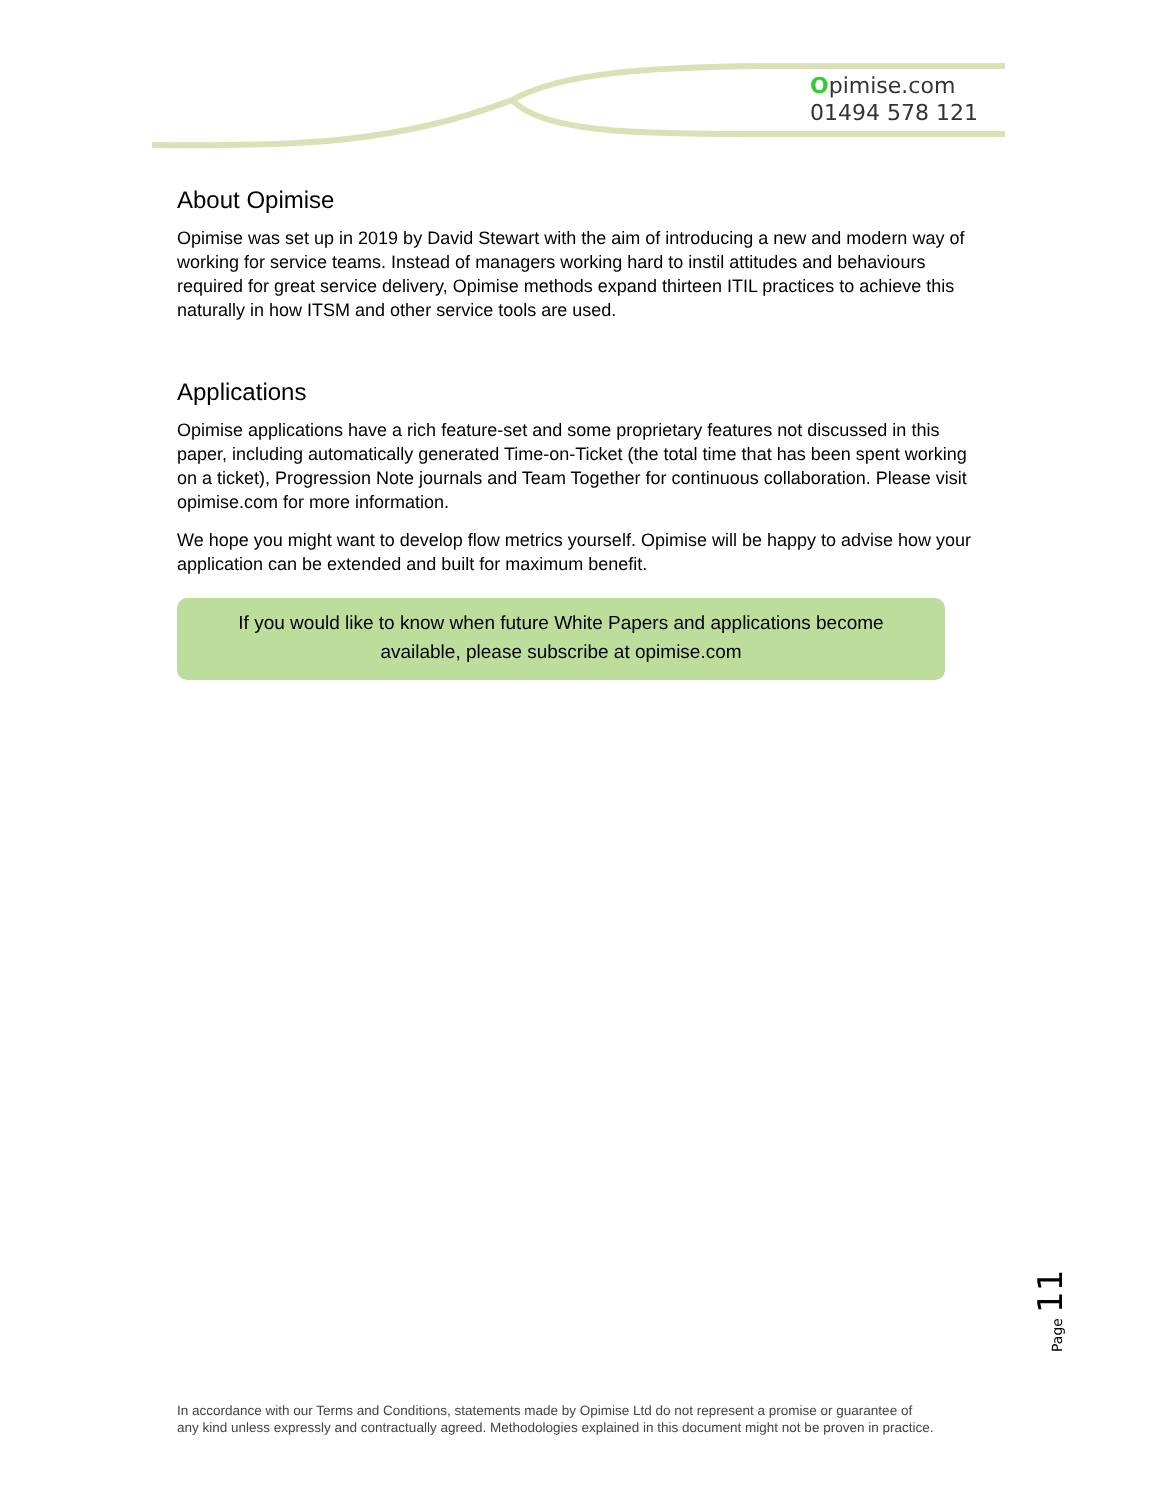Opimise.com
01494 578 121
About Opimise
Opimise was set up in 2019 by David Stewart with the aim of introducing a new and modern way of working for service teams. Instead of managers working hard to instil attitudes and behaviours required for great service delivery, Opimise methods expand thirteen ITIL practices to achieve this naturally in how ITSM and other service tools are used.
Applications
Opimise applications have a rich feature-set and some proprietary features not discussed in this paper, including automatically generated Time-on-Ticket (the total time that has been spent working on a ticket), Progression Note journals and Team Together for continuous collaboration. Please visit opimise.com for more information.
We hope you might want to develop flow metrics yourself. Opimise will be happy to advise how your application can be extended and built for maximum benefit.
If you would like to know when future White Papers and applications become
available, please subscribe at opimise.com
Page 11
In accordance with our Terms and Conditions, statements made by Opimise Ltd do not represent a promise or guarantee of
any kind unless expressly and contractually agreed. Methodologies explained in this document might not be proven in practice.